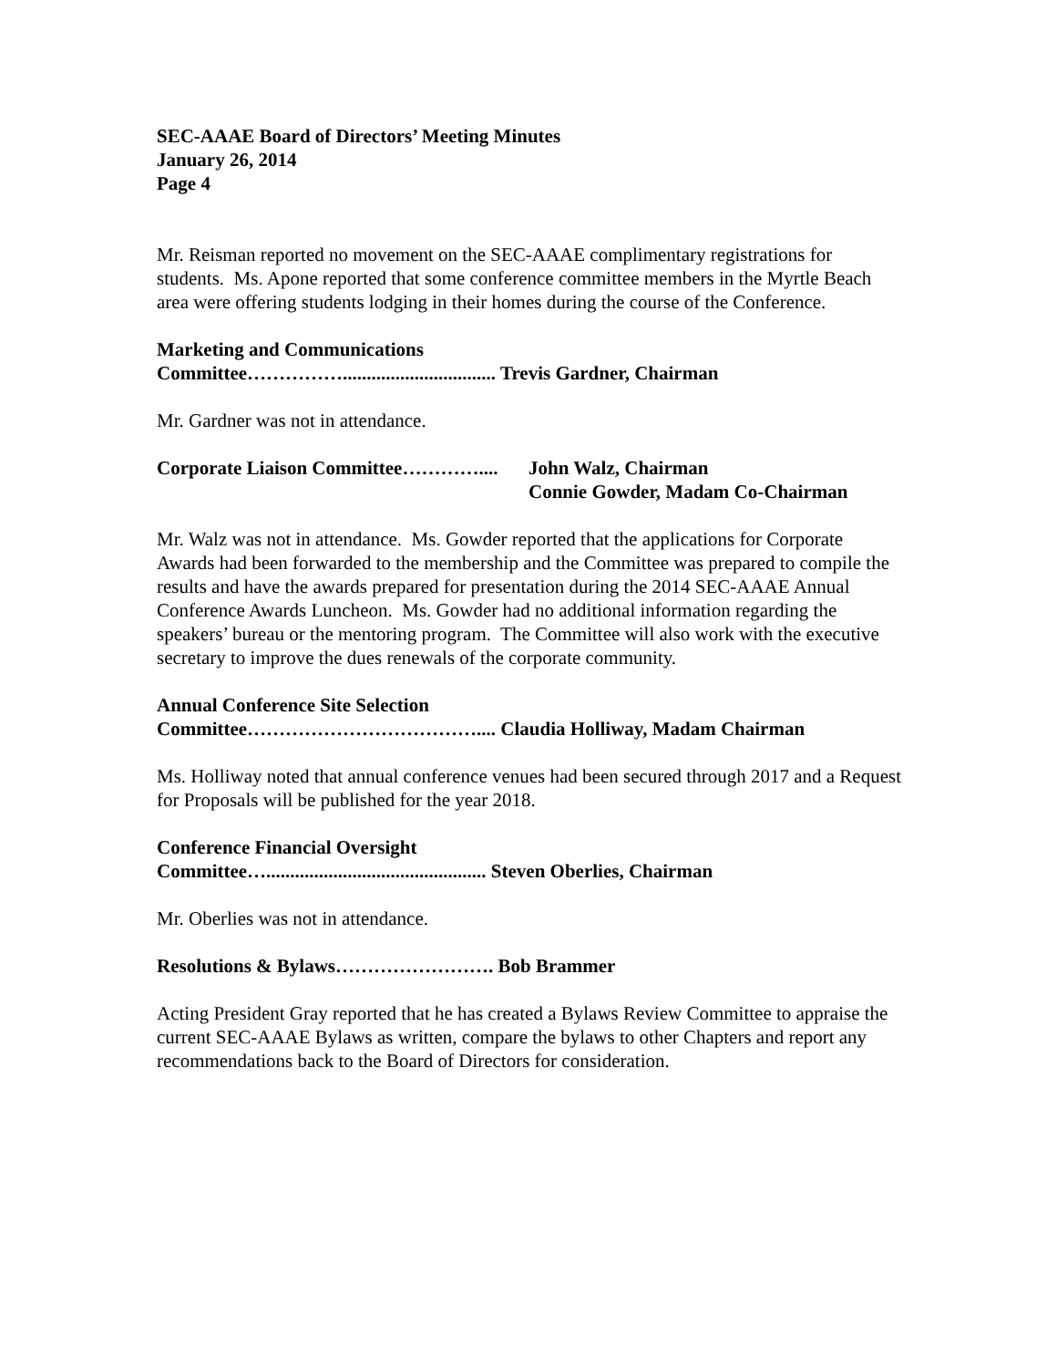SEC-AAAE Board of Directors’ Meeting Minutes
January 26, 2014
Page 4
Mr. Reisman reported no movement on the SEC-AAAE complimentary registrations for students. Ms. Apone reported that some conference committee members in the Myrtle Beach area were offering students lodging in their homes during the course of the Conference.
Marketing and Communications
Committee……………................................ Trevis Gardner, Chairman
Mr. Gardner was not in attendance.
Corporate Liaison Committee………….... John Walz, Chairman
Connie Gowder, Madam Co-Chairman
Mr. Walz was not in attendance. Ms. Gowder reported that the applications for Corporate Awards had been forwarded to the membership and the Committee was prepared to compile the results and have the awards prepared for presentation during the 2014 SEC-AAAE Annual Conference Awards Luncheon. Ms. Gowder had no additional information regarding the speakers’ bureau or the mentoring program. The Committee will also work with the executive secretary to improve the dues renewals of the corporate community.
Annual Conference Site Selection
Committee……………………………….... Claudia Holliway, Madam Chairman
Ms. Holliway noted that annual conference venues had been secured through 2017 and a Request for Proposals will be published for the year 2018.
Conference Financial Oversight
Committee….............................................. Steven Oberlies, Chairman
Mr. Oberlies was not in attendance.
Resolutions & Bylaws……………………. Bob Brammer
Acting President Gray reported that he has created a Bylaws Review Committee to appraise the current SEC-AAAE Bylaws as written, compare the bylaws to other Chapters and report any recommendations back to the Board of Directors for consideration.